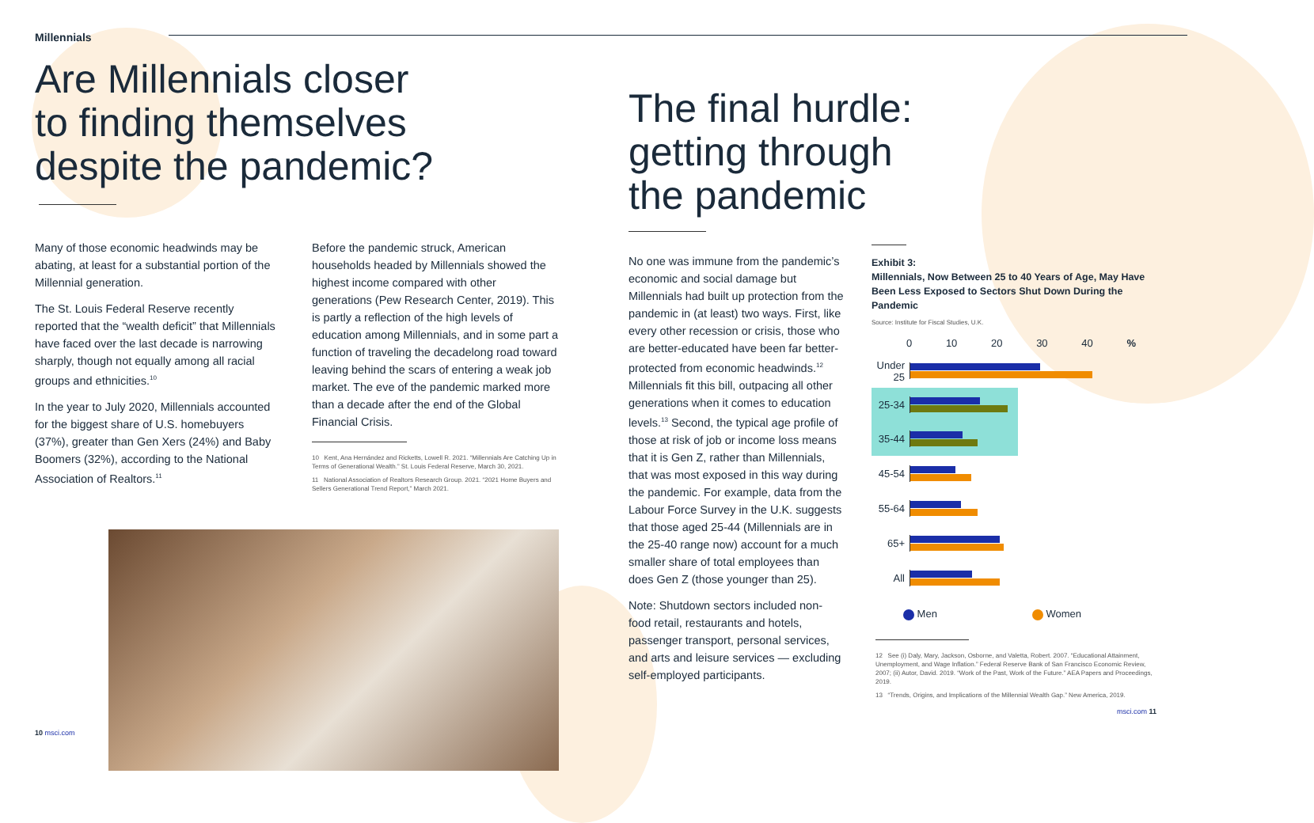Millennials
Are Millennials closer
to finding themselves
despite the pandemic?
Many of those economic headwinds may be abating, at least for a substantial portion of the Millennial generation.
The St. Louis Federal Reserve recently reported that the “wealth deficit” that Millennials have faced over the last decade is narrowing sharply, though not equally among all racial groups and ethnicities.<sup>10</sup>
In the year to July 2020, Millennials accounted for the biggest share of U.S. homebuyers (37%), greater than Gen Xers (24%) and Baby Boomers (32%), according to the National Association of Realtors.<sup>11</sup>
Before the pandemic struck, American households headed by Millennials showed the highest income compared with other generations (Pew Research Center, 2019). This is partly a reflection of the high levels of education among Millennials, and in some part a function of traveling the decadelong road toward leaving behind the scars of entering a weak job market. The eve of the pandemic marked more than a decade after the end of the Global Financial Crisis.
10 Kent, Ana Hernández and Ricketts, Lowell R. 2021. “Millennials Are Catching Up in Terms of Generational Wealth.” St. Louis Federal Reserve, March 30, 2021.
11 National Association of Realtors Research Group. 2021. “2021 Home Buyers and Sellers Generational Trend Report,” March 2021.
10 msci.com
The final hurdle:
getting through
the pandemic
No one was immune from the pandemic’s economic and social damage but Millennials had built up protection from the pandemic in (at least) two ways. First, like every other recession or crisis, those who are better-educated have been far better-protected from economic headwinds.<sup>12</sup> Millennials fit this bill, outpacing all other generations when it comes to education levels.<sup>13</sup> Second, the typical age profile of those at risk of job or income loss means that it is Gen Z, rather than Millennials, that was most exposed in this way during the pandemic. For example, data from the Labour Force Survey in the U.K. suggests that those aged 25-44 (Millennials are in the 25-40 range now) account for a much smaller share of total employees than does Gen Z (those younger than 25).
Note: Shutdown sectors included non-food retail, restaurants and hotels, passenger transport, personal services, and arts and leisure services — excluding self-employed participants.
Exhibit 3:
Millennials, Now Between 25 to 40 Years of Age, May Have Been Less Exposed to Sectors Shut Down During the Pandemic
Source: Institute for Fiscal Studies, U.K.
0 10 20 30 40 %
Under 25
25-34
35-44
45-54
55-64
65+
All
Men Women
12 See (i) Daly, Mary, Jackson, Osborne, and Valetta, Robert. 2007. “Educational Attainment, Unemployment, and Wage Inflation.” Federal Reserve Bank of San Francisco Economic Review, 2007; (ii) Autor, David. 2019. “Work of the Past, Work of the Future.” AEA Papers and Proceedings, 2019.
13 “Trends, Origins, and Implications of the Millennial Wealth Gap.” New America, 2019.
msci.com 11